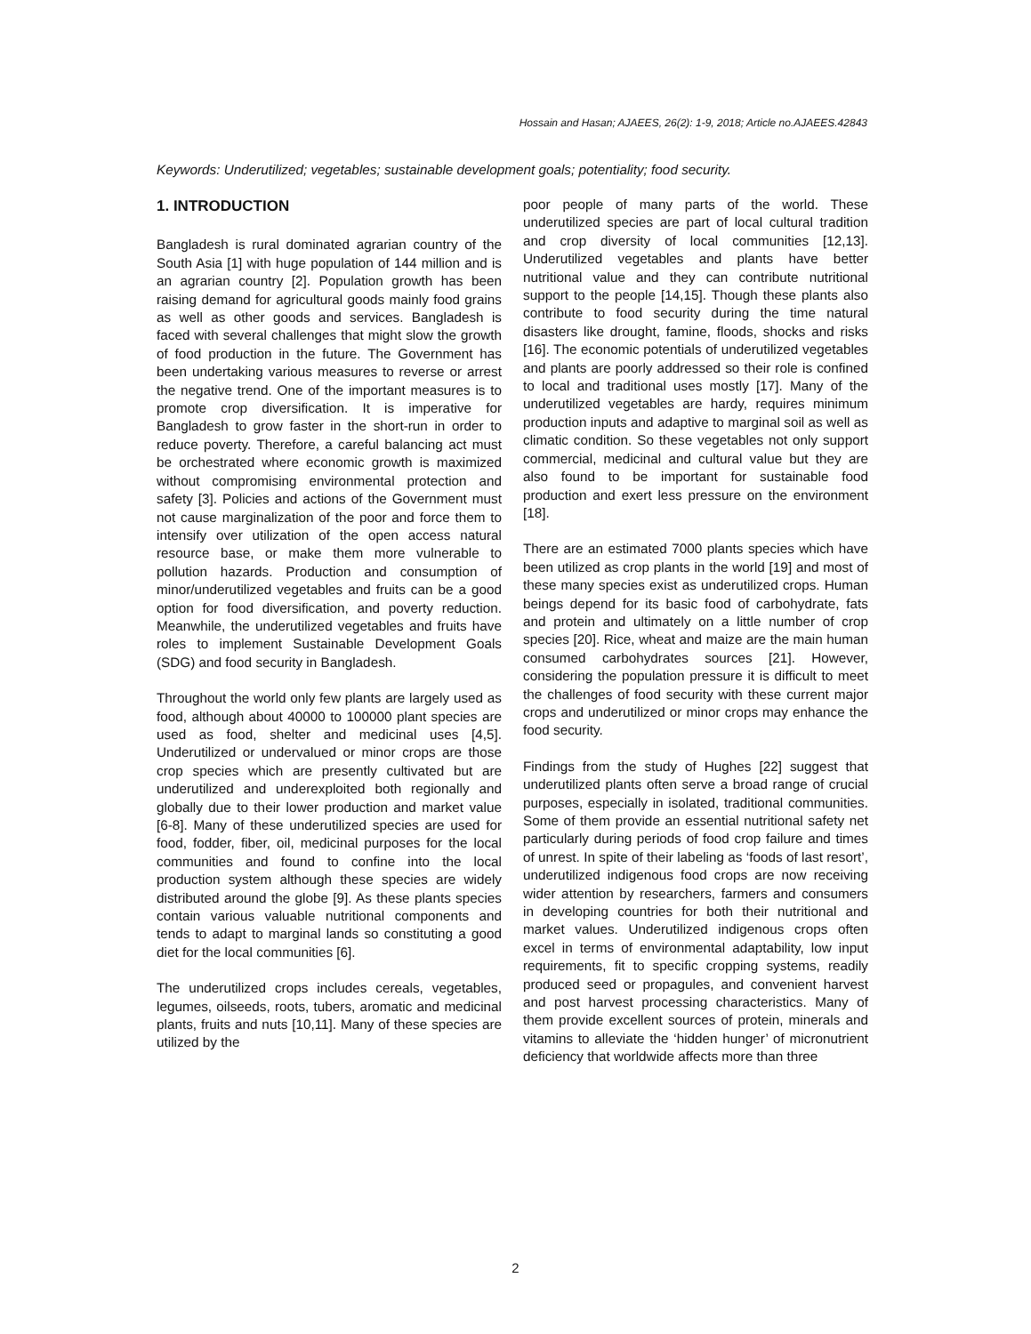Hossain and Hasan; AJAEES, 26(2): 1-9, 2018; Article no.AJAEES.42843
Keywords: Underutilized; vegetables; sustainable development goals; potentiality; food security.
1. INTRODUCTION
Bangladesh is rural dominated agrarian country of the South Asia [1] with huge population of 144 million and is an agrarian country [2]. Population growth has been raising demand for agricultural goods mainly food grains as well as other goods and services. Bangladesh is faced with several challenges that might slow the growth of food production in the future. The Government has been undertaking various measures to reverse or arrest the negative trend. One of the important measures is to promote crop diversification. It is imperative for Bangladesh to grow faster in the short-run in order to reduce poverty. Therefore, a careful balancing act must be orchestrated where economic growth is maximized without compromising environmental protection and safety [3]. Policies and actions of the Government must not cause marginalization of the poor and force them to intensify over utilization of the open access natural resource base, or make them more vulnerable to pollution hazards. Production and consumption of minor/underutilized vegetables and fruits can be a good option for food diversification, and poverty reduction. Meanwhile, the underutilized vegetables and fruits have roles to implement Sustainable Development Goals (SDG) and food security in Bangladesh.
Throughout the world only few plants are largely used as food, although about 40000 to 100000 plant species are used as food, shelter and medicinal uses [4,5]. Underutilized or undervalued or minor crops are those crop species which are presently cultivated but are underutilized and underexploited both regionally and globally due to their lower production and market value [6-8]. Many of these underutilized species are used for food, fodder, fiber, oil, medicinal purposes for the local communities and found to confine into the local production system although these species are widely distributed around the globe [9]. As these plants species contain various valuable nutritional components and tends to adapt to marginal lands so constituting a good diet for the local communities [6].
The underutilized crops includes cereals, vegetables, legumes, oilseeds, roots, tubers, aromatic and medicinal plants, fruits and nuts [10,11]. Many of these species are utilized by the
poor people of many parts of the world. These underutilized species are part of local cultural tradition and crop diversity of local communities [12,13]. Underutilized vegetables and plants have better nutritional value and they can contribute nutritional support to the people [14,15]. Though these plants also contribute to food security during the time natural disasters like drought, famine, floods, shocks and risks [16]. The economic potentials of underutilized vegetables and plants are poorly addressed so their role is confined to local and traditional uses mostly [17]. Many of the underutilized vegetables are hardy, requires minimum production inputs and adaptive to marginal soil as well as climatic condition. So these vegetables not only support commercial, medicinal and cultural value but they are also found to be important for sustainable food production and exert less pressure on the environment [18].
There are an estimated 7000 plants species which have been utilized as crop plants in the world [19] and most of these many species exist as underutilized crops. Human beings depend for its basic food of carbohydrate, fats and protein and ultimately on a little number of crop species [20]. Rice, wheat and maize are the main human consumed carbohydrates sources [21]. However, considering the population pressure it is difficult to meet the challenges of food security with these current major crops and underutilized or minor crops may enhance the food security.
Findings from the study of Hughes [22] suggest that underutilized plants often serve a broad range of crucial purposes, especially in isolated, traditional communities. Some of them provide an essential nutritional safety net particularly during periods of food crop failure and times of unrest. In spite of their labeling as ‘foods of last resort’, underutilized indigenous food crops are now receiving wider attention by researchers, farmers and consumers in developing countries for both their nutritional and market values. Underutilized indigenous crops often excel in terms of environmental adaptability, low input requirements, fit to specific cropping systems, readily produced seed or propagules, and convenient harvest and post harvest processing characteristics. Many of them provide excellent sources of protein, minerals and vitamins to alleviate the ‘hidden hunger’ of micronutrient deficiency that worldwide affects more than three
2